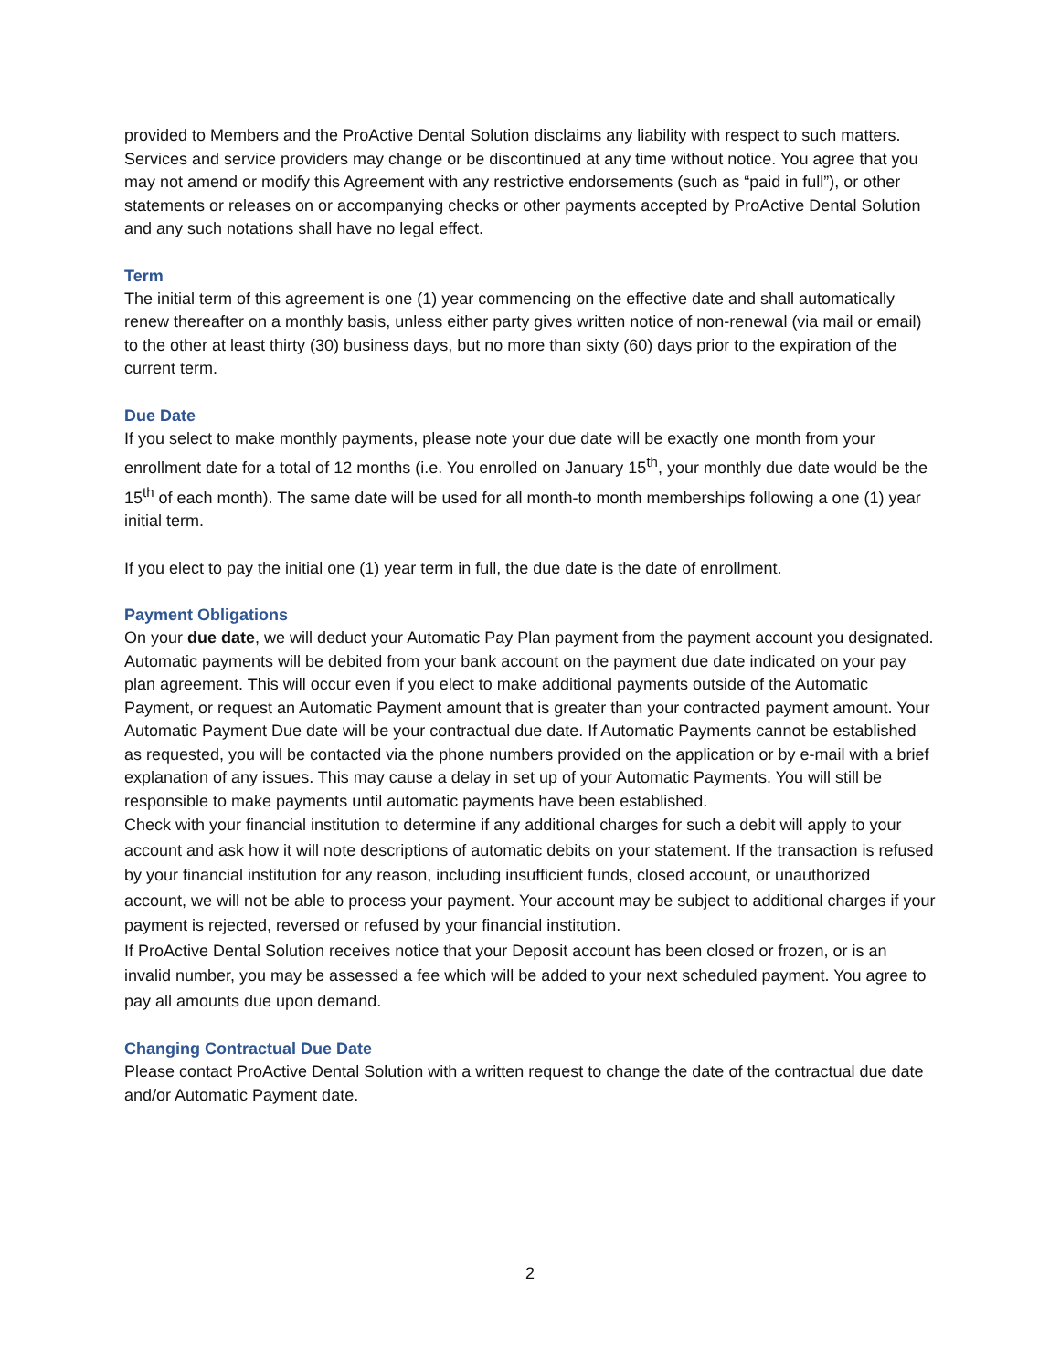provided to Members and the ProActive Dental Solution disclaims any liability with respect to such matters. Services and service providers may change or be discontinued at any time without notice. You agree that you may not amend or modify this Agreement with any restrictive endorsements (such as “paid in full”), or other statements or releases on or accompanying checks or other payments accepted by ProActive Dental Solution and any such notations shall have no legal effect.
Term
The initial term of this agreement is one (1) year commencing on the effective date and shall automatically renew thereafter on a monthly basis, unless either party gives written notice of non-renewal (via mail or email) to the other at least thirty (30) business days, but no more than sixty (60) days prior to the expiration of the current term.
Due Date
If you select to make monthly payments, please note your due date will be exactly one month from your enrollment date for a total of 12 months (i.e. You enrolled on January 15<sup>th</sup>, your monthly due date would be the 15<sup>th</sup> of each month). The same date will be used for all month-to month memberships following a one (1) year initial term.
If you elect to pay the initial one (1) year term in full, the due date is the date of enrollment.
Payment Obligations
On your due date, we will deduct your Automatic Pay Plan payment from the payment account you designated. Automatic payments will be debited from your bank account on the payment due date indicated on your pay plan agreement. This will occur even if you elect to make additional payments outside of the Automatic Payment, or request an Automatic Payment amount that is greater than your contracted payment amount. Your Automatic Payment Due date will be your contractual due date. If Automatic Payments cannot be established as requested, you will be contacted via the phone numbers provided on the application or by e-mail with a brief explanation of any issues. This may cause a delay in set up of your Automatic Payments. You will still be responsible to make payments until automatic payments have been established.
Check with your financial institution to determine if any additional charges for such a debit will apply to your account and ask how it will note descriptions of automatic debits on your statement. If the transaction is refused by your financial institution for any reason, including insufficient funds, closed account, or unauthorized account, we will not be able to process your payment. Your account may be subject to additional charges if your payment is rejected, reversed or refused by your financial institution.
If ProActive Dental Solution receives notice that your Deposit account has been closed or frozen, or is an invalid number, you may be assessed a fee which will be added to your next scheduled payment. You agree to pay all amounts due upon demand.
Changing Contractual Due Date
Please contact ProActive Dental Solution with a written request to change the date of the contractual due date and/or Automatic Payment date.
2